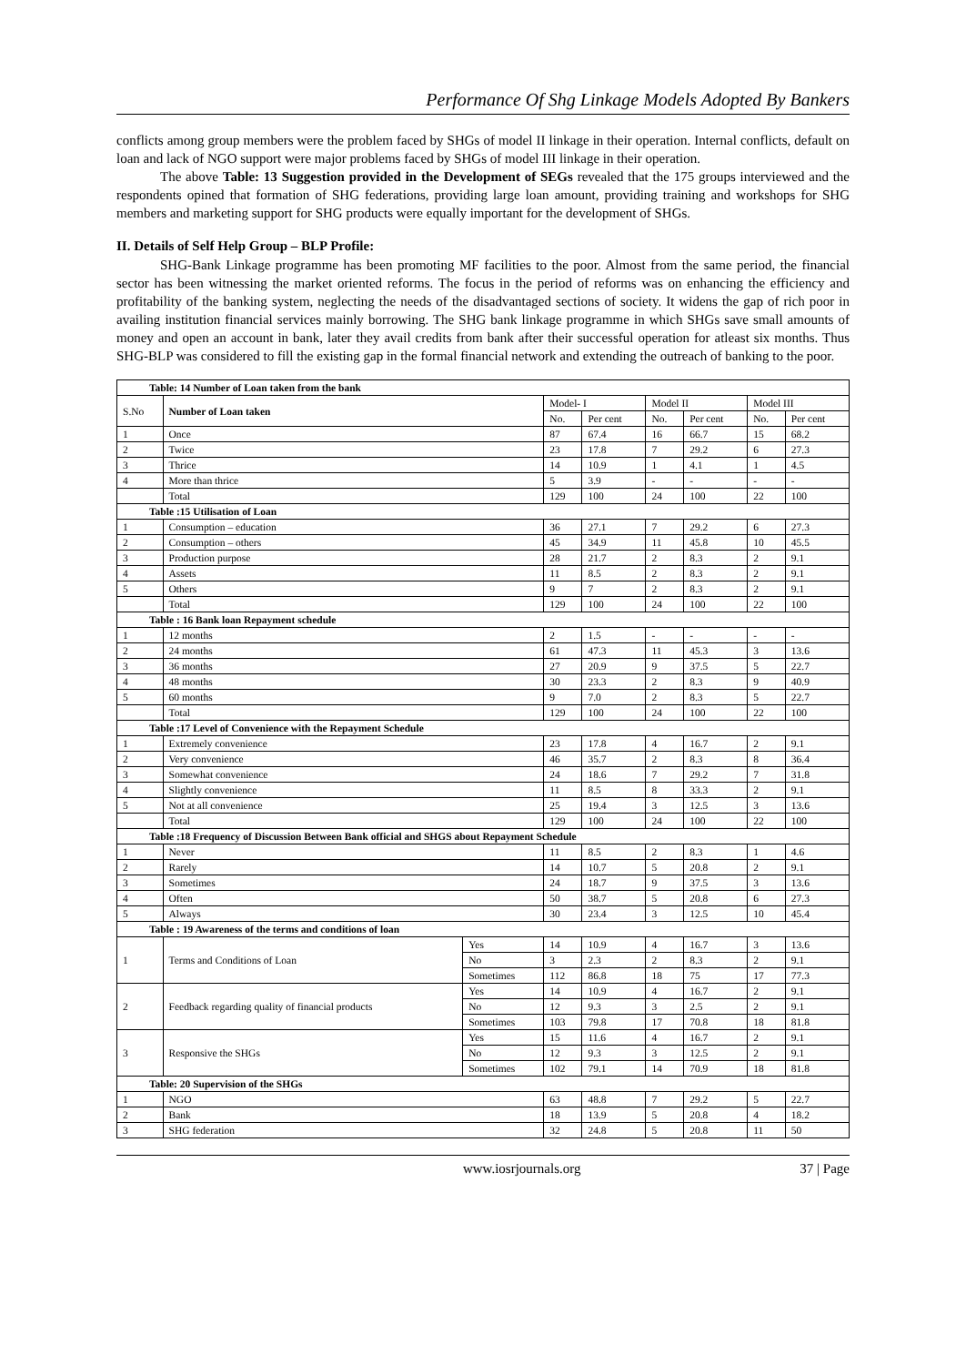Performance Of Shg Linkage Models Adopted By Bankers
conflicts among group members were the problem faced by SHGs of model II linkage in their operation. Internal conflicts, default on loan and lack of NGO support were major problems faced by SHGs of model III linkage in their operation.
The above Table: 13 Suggestion provided in the Development of SEGs revealed that the 175 groups interviewed and the respondents opined that formation of SHG federations, providing large loan amount, providing training and workshops for SHG members and marketing support for SHG products were equally important for the development of SHGs.
II. Details of Self Help Group – BLP Profile:
SHG-Bank Linkage programme has been promoting MF facilities to the poor. Almost from the same period, the financial sector has been witnessing the market oriented reforms. The focus in the period of reforms was on enhancing the efficiency and profitability of the banking system, neglecting the needs of the disadvantaged sections of society. It widens the gap of rich poor in availing institution financial services mainly borrowing. The SHG bank linkage programme in which SHGs save small amounts of money and open an account in bank, later they avail credits from bank after their successful operation for atleast six months. Thus SHG-BLP was considered to fill the existing gap in the formal financial network and extending the outreach of banking to the poor.
| Table: 14 Number of Loan taken from the bank | | | | | | | | |
| S.No | Number of Loan taken | | Model- I | | Model II | | Model III | |
| | | | No. | Per cent | No. | Per cent | No. | Per cent |
| 1 | Once | | 87 | 67.4 | 16 | 66.7 | 15 | 68.2 |
| 2 | Twice | | 23 | 17.8 | 7 | 29.2 | 6 | 27.3 |
| 3 | Thrice | | 14 | 10.9 | 1 | 4.1 | 1 | 4.5 |
| 4 | More than thrice | | 5 | 3.9 | - | - | - | - |
| | Total | | 129 | 100 | 24 | 100 | 22 | 100 |
| Table :15 Utilisation of Loan | | | | | | | | |
| 1 | Consumption – education | | 36 | 27.1 | 7 | 29.2 | 6 | 27.3 |
| 2 | Consumption – others | | 45 | 34.9 | 11 | 45.8 | 10 | 45.5 |
| 3 | Production purpose | | 28 | 21.7 | 2 | 8.3 | 2 | 9.1 |
| 4 | Assets | | 11 | 8.5 | 2 | 8.3 | 2 | 9.1 |
| 5 | Others | | 9 | 7 | 2 | 8.3 | 2 | 9.1 |
| | Total | | 129 | 100 | 24 | 100 | 22 | 100 |
| Table : 16 Bank loan Repayment schedule | | | | | | | | |
| 1 | 12 months | | 2 | 1.5 | - | - | - | - |
| 2 | 24 months | | 61 | 47.3 | 11 | 45.3 | 3 | 13.6 |
| 3 | 36 months | | 27 | 20.9 | 9 | 37.5 | 5 | 22.7 |
| 4 | 48 months | | 30 | 23.3 | 2 | 8.3 | 9 | 40.9 |
| 5 | 60 months | | 9 | 7.0 | 2 | 8.3 | 5 | 22.7 |
| | Total | | 129 | 100 | 24 | 100 | 22 | 100 |
| Table :17 Level of Convenience with the Repayment Schedule | | | | | | | | |
| 1 | Extremely convenience | | 23 | 17.8 | 4 | 16.7 | 2 | 9.1 |
| 2 | Very convenience | | 46 | 35.7 | 2 | 8.3 | 8 | 36.4 |
| 3 | Somewhat convenience | | 24 | 18.6 | 7 | 29.2 | 7 | 31.8 |
| 4 | Slightly convenience | | 11 | 8.5 | 8 | 33.3 | 2 | 9.1 |
| 5 | Not at all convenience | | 25 | 19.4 | 3 | 12.5 | 3 | 13.6 |
| | Total | | 129 | 100 | 24 | 100 | 22 | 100 |
| Table :18 Frequency of Discussion Between Bank official and SHGS about Repayment Schedule | | | | | | | | |
| 1 | Never | | 11 | 8.5 | 2 | 8.3 | 1 | 4.6 |
| 2 | Rarely | | 14 | 10.7 | 5 | 20.8 | 2 | 9.1 |
| 3 | Sometimes | | 24 | 18.7 | 9 | 37.5 | 3 | 13.6 |
| 4 | Often | | 50 | 38.7 | 5 | 20.8 | 6 | 27.3 |
| 5 | Always | | 30 | 23.4 | 3 | 12.5 | 10 | 45.4 |
| Table : 19 Awareness of the terms and conditions of loan | | | | | | | | |
| 1 | Terms and Conditions of Loan | Yes | 14 | 10.9 | 4 | 16.7 | 3 | 13.6 |
| | | No | 3 | 2.3 | 2 | 8.3 | 2 | 9.1 |
| | | Sometimes | 112 | 86.8 | 18 | 75 | 17 | 77.3 |
| 2 | Feedback regarding quality of financial products | Yes | 14 | 10.9 | 4 | 16.7 | 2 | 9.1 |
| | | No | 12 | 9.3 | 3 | 2.5 | 2 | 9.1 |
| | | Sometimes | 103 | 79.8 | 17 | 70.8 | 18 | 81.8 |
| 3 | Responsive the SHGs | Yes | 15 | 11.6 | 4 | 16.7 | 2 | 9.1 |
| | | No | 12 | 9.3 | 3 | 12.5 | 2 | 9.1 |
| | | Sometimes | 102 | 79.1 | 14 | 70.9 | 18 | 81.8 |
| Table: 20 Supervision of the SHGs | | | | | | | | |
| 1 | NGO | | 63 | 48.8 | 7 | 29.2 | 5 | 22.7 |
| 2 | Bank | | 18 | 13.9 | 5 | 20.8 | 4 | 18.2 |
| 3 | SHG federation | | 32 | 24.8 | 5 | 20.8 | 11 | 50 |
www.iosrjournals.org 37 | Page